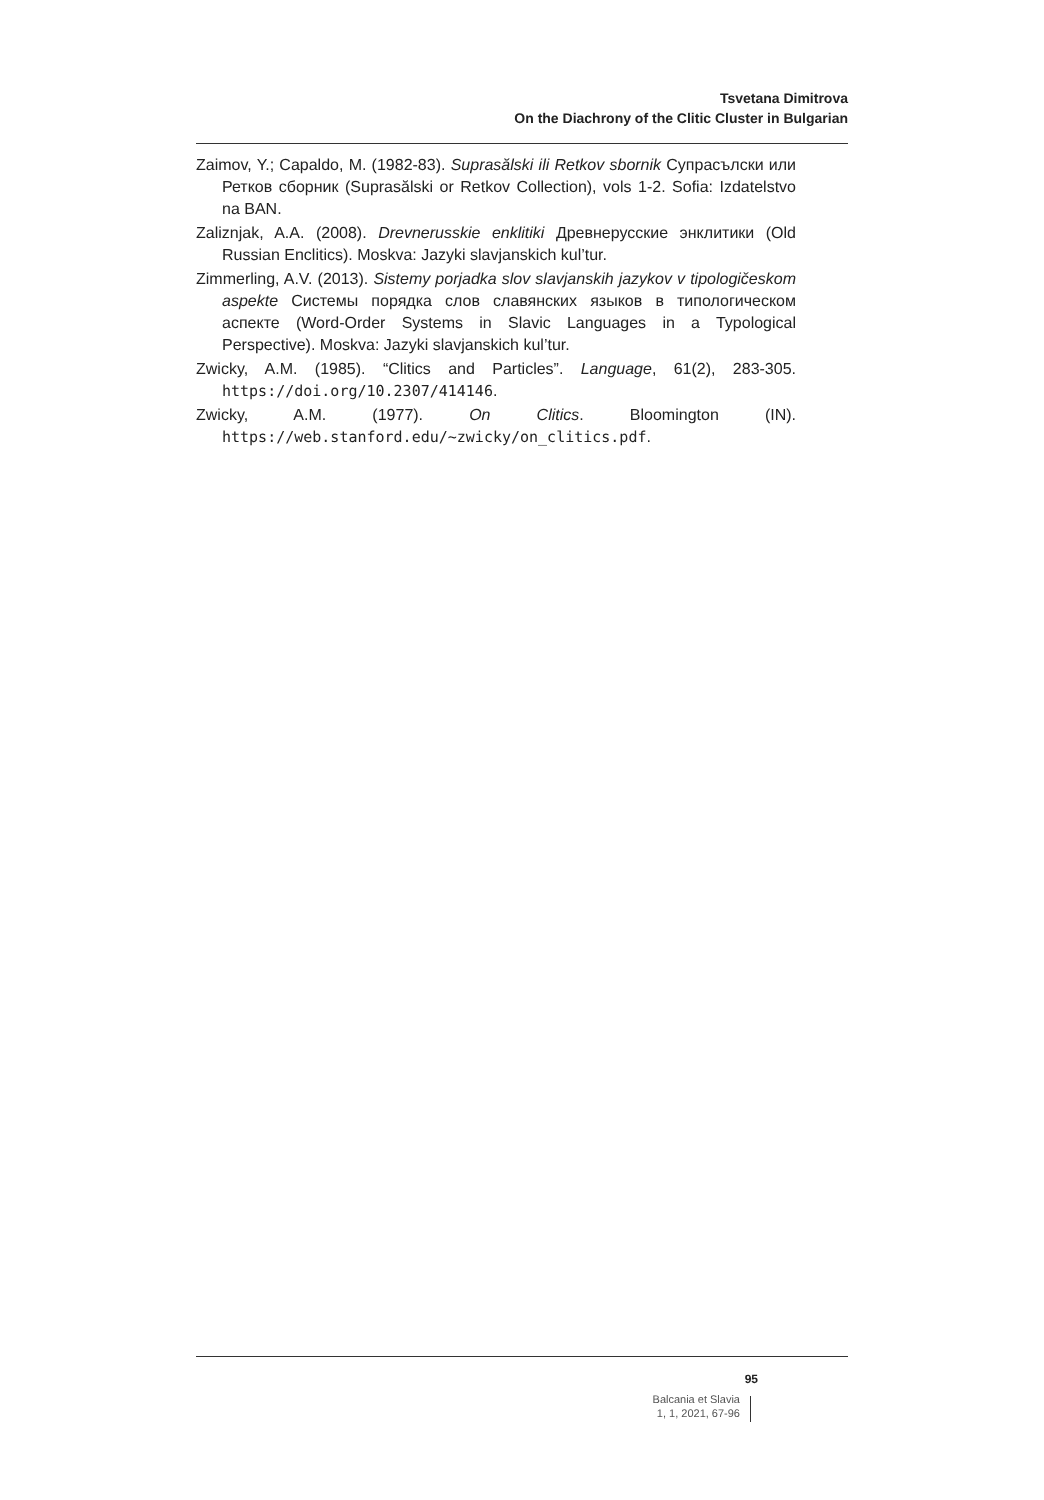Tsvetana Dimitrova
On the Diachrony of the Clitic Cluster in Bulgarian
Zaimov, Y.; Capaldo, M. (1982-83). Suprasălski ili Retkov sbornik Супрасълски или Ретков сборник (Suprasălski or Retkov Collection), vols 1-2. Sofia: Izdatelstvo na BAN.
Zaliznjak, A.A. (2008). Drevnerusskie enklitiki Древнерусские энклитики (Old Russian Enclitics). Moskva: Jazyki slavjanskich kul’tur.
Zimmerling, A.V. (2013). Sistemy porjadka slov slavjanskih jazykov v tipologičeskom aspekte Системы порядка слов славянских языков в типологическом аспекте (Word-Order Systems in Slavic Languages in a Typological Perspective). Moskva: Jazyki slavjanskich kul’tur.
Zwicky, A.M. (1985). “Clitics and Particles”. Language, 61(2), 283-305. https://doi.org/10.2307/414146.
Zwicky, A.M. (1977). On Clitics. Bloomington (IN). https://web.stanford.edu/~zwicky/on_clitics.pdf.
95
Balcania et Slavia
1, 1, 2021, 67-96